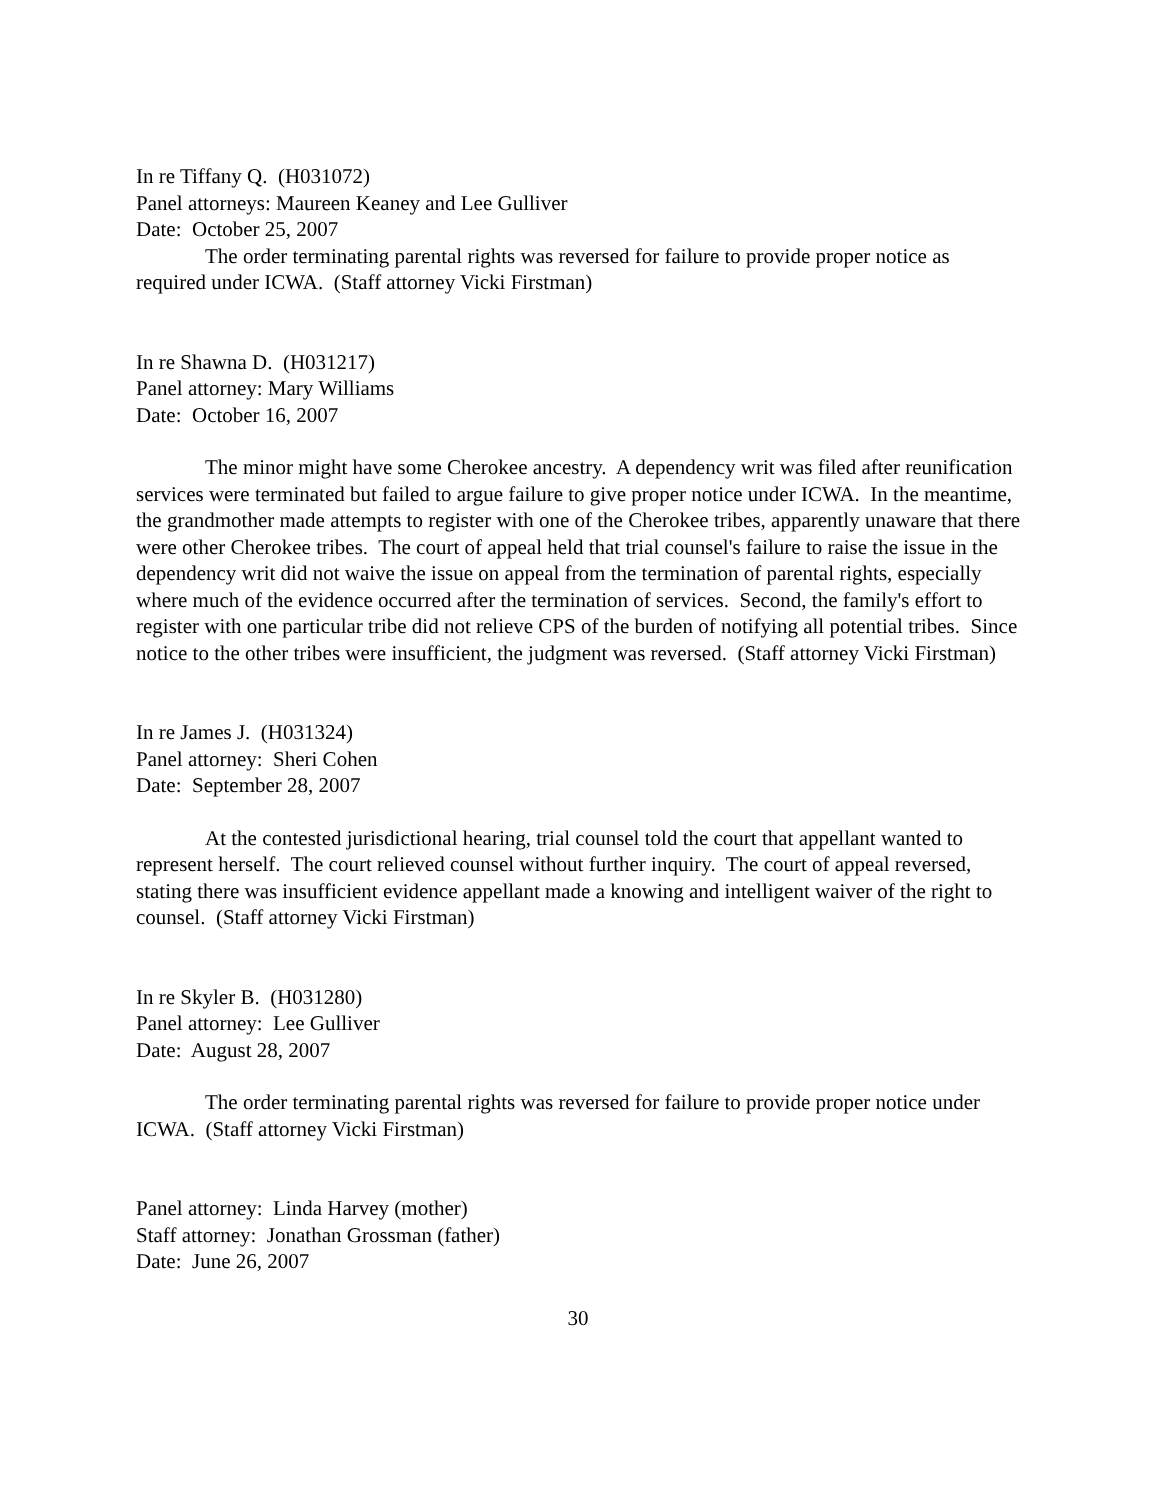In re Tiffany Q. (H031072)
Panel attorneys: Maureen Keaney and Lee Gulliver
Date: October 25, 2007
The order terminating parental rights was reversed for failure to provide proper notice as required under ICWA. (Staff attorney Vicki Firstman)
In re Shawna D. (H031217)
Panel attorney: Mary Williams
Date: October 16, 2007
The minor might have some Cherokee ancestry. A dependency writ was filed after reunification services were terminated but failed to argue failure to give proper notice under ICWA. In the meantime, the grandmother made attempts to register with one of the Cherokee tribes, apparently unaware that there were other Cherokee tribes. The court of appeal held that trial counsel's failure to raise the issue in the dependency writ did not waive the issue on appeal from the termination of parental rights, especially where much of the evidence occurred after the termination of services. Second, the family's effort to register with one particular tribe did not relieve CPS of the burden of notifying all potential tribes. Since notice to the other tribes were insufficient, the judgment was reversed. (Staff attorney Vicki Firstman)
In re James J. (H031324)
Panel attorney: Sheri Cohen
Date: September 28, 2007
At the contested jurisdictional hearing, trial counsel told the court that appellant wanted to represent herself. The court relieved counsel without further inquiry. The court of appeal reversed, stating there was insufficient evidence appellant made a knowing and intelligent waiver of the right to counsel. (Staff attorney Vicki Firstman)
In re Skyler B. (H031280)
Panel attorney: Lee Gulliver
Date: August 28, 2007
The order terminating parental rights was reversed for failure to provide proper notice under ICWA. (Staff attorney Vicki Firstman)
Panel attorney: Linda Harvey (mother)
Staff attorney: Jonathan Grossman (father)
Date: June 26, 2007
30